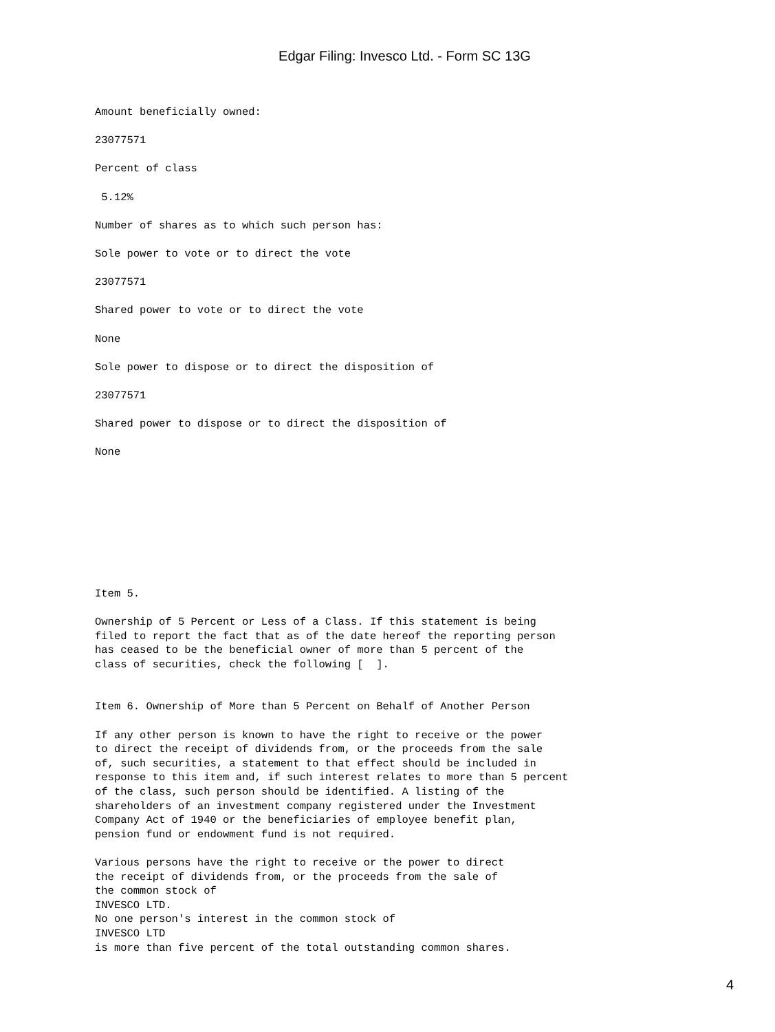Edgar Filing: Invesco Ltd. - Form SC 13G
Amount beneficially owned:
23077571
Percent of class
5.12%
Number of shares as to which such person has:
Sole power to vote or to direct the vote
23077571
Shared power to vote or to direct the vote
None
Sole power to dispose or to direct the disposition of
23077571
Shared power to dispose or to direct the disposition of
None
Item 5.
Ownership of 5 Percent or Less of a Class. If this statement is being filed to report the fact that as of the date hereof the reporting person has ceased to be the beneficial owner of more than 5 percent of the class of securities, check the following [ ].
Item 6. Ownership of More than 5 Percent on Behalf of Another Person
If any other person is known to have the right to receive or the power to direct the receipt of dividends from, or the proceeds from the sale of, such securities, a statement to that effect should be included in response to this item and, if such interest relates to more than 5 percent of the class, such person should be identified. A listing of the shareholders of an investment company registered under the Investment Company Act of 1940 or the beneficiaries of employee benefit plan, pension fund or endowment fund is not required.
Various persons have the right to receive or the power to direct the receipt of dividends from, or the proceeds from the sale of the common stock of INVESCO LTD. No one person's interest in the common stock of INVESCO LTD is more than five percent of the total outstanding common shares.
4